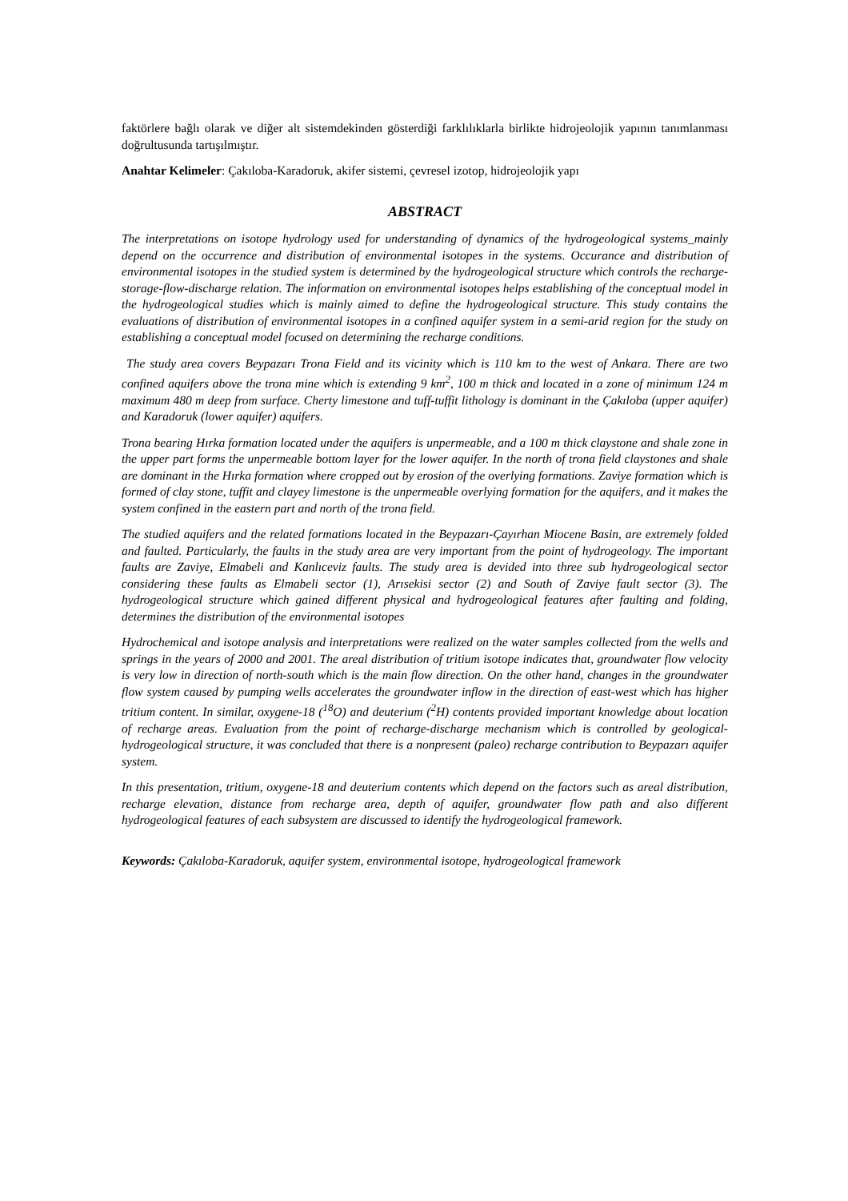faktörlere bağlı olarak ve diğer alt sistemdekinden gösterdiği farklılıklarla birlikte hidrojeolojik yapının tanımlanması doğrultusunda tartışılmıştır.
Anahtar Kelimeler: Çakıloba-Karadoruk, akifer sistemi, çevresel izotop, hidrojeolojik yapı
ABSTRACT
The interpretations on isotope hydrology used for understanding of dynamics of the hydrogeological systems_mainly depend on the occurrence and distribution of environmental isotopes in the systems. Occurance and distribution of environmental isotopes in the studied system is determined by the hydrogeological structure which controls the recharge-storage-flow-discharge relation. The information on environmental isotopes helps establishing of the conceptual model in the hydrogeological studies which is mainly aimed to define the hydrogeological structure. This study contains the evaluations of distribution of environmental isotopes in a confined aquifer system in a semi-arid region for the study on establishing a conceptual model focused on determining the recharge conditions.
The study area covers Beypazarı Trona Field and its vicinity which is 110 km to the west of Ankara. There are two confined aquifers above the trona mine which is extending 9 km<sup>2</sup>, 100 m thick and located in a zone of minimum 124 m maximum 480 m deep from surface. Cherty limestone and tuff-tuffit lithology is dominant in the Çakıloba (upper aquifer) and Karadoruk (lower aquifer) aquifers.
Trona bearing Hırka formation located under the aquifers is unpermeable, and a 100 m thick claystone and shale zone in the upper part forms the unpermeable bottom layer for the lower aquifer. In the north of trona field claystones and shale are dominant in the Hırka formation where cropped out by erosion of the overlying formations. Zaviye formation which is formed of clay stone, tuffit and clayey limestone is the unpermeable overlying formation for the aquifers, and it makes the system confined in the eastern part and north of the trona field.
The studied aquifers and the related formations located in the Beypazarı-Çayırhan Miocene Basin, are extremely folded and faulted. Particularly, the faults in the study area are very important from the point of hydrogeology. The important faults are Zaviye, Elmabeli and Kanlıceviz faults. The study area is devided into three sub hydrogeological sector considering these faults as Elmabeli sector (1), Arısekisi sector (2) and South of Zaviye fault sector (3). The hydrogeological structure which gained different physical and hydrogeological features after faulting and folding, determines the distribution of the environmental isotopes
Hydrochemical and isotope analysis and interpretations were realized on the water samples collected from the wells and springs in the years of 2000 and 2001. The areal distribution of tritium isotope indicates that, groundwater flow velocity is very low in direction of north-south which is the main flow direction. On the other hand, changes in the groundwater flow system caused by pumping wells accelerates the groundwater inflow in the direction of east-west which has higher tritium content. In similar, oxygene-18 (<sup>18</sup>O) and deuterium (<sup>2</sup>H) contents provided important knowledge about location of recharge areas. Evaluation from the point of recharge-discharge mechanism which is controlled by geological-hydrogeological structure, it was concluded that there is a nonpresent (paleo) recharge contribution to Beypazarı aquifer system.
In this presentation, tritium, oxygene-18 and deuterium contents which depend on the factors such as areal distribution, recharge elevation, distance from recharge area, depth of aquifer, groundwater flow path and also different hydrogeological features of each subsystem are discussed to identify the hydrogeological framework.
Keywords: Çakıloba-Karadoruk, aquifer system, environmental isotope, hydrogeological framework